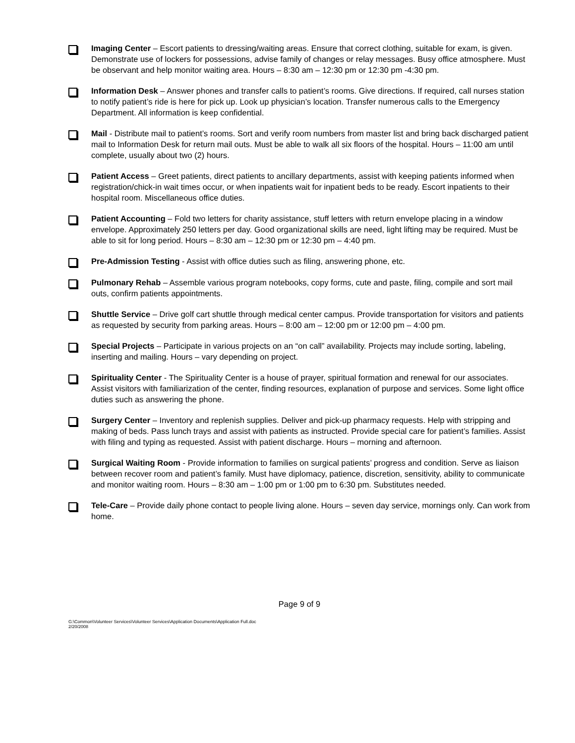Imaging Center – Escort patients to dressing/waiting areas. Ensure that correct clothing, suitable for exam, is given. Demonstrate use of lockers for possessions, advise family of changes or relay messages. Busy office atmosphere. Must be observant and help monitor waiting area. Hours – 8:30 am – 12:30 pm or 12:30 pm -4:30 pm.
Information Desk – Answer phones and transfer calls to patient’s rooms. Give directions. If required, call nurses station to notify patient’s ride is here for pick up. Look up physician’s location. Transfer numerous calls to the Emergency Department. All information is keep confidential.
Mail - Distribute mail to patient’s rooms. Sort and verify room numbers from master list and bring back discharged patient mail to Information Desk for return mail outs. Must be able to walk all six floors of the hospital. Hours – 11:00 am until complete, usually about two (2) hours.
Patient Access – Greet patients, direct patients to ancillary departments, assist with keeping patients informed when registration/chick-in wait times occur, or when inpatients wait for inpatient beds to be ready. Escort inpatients to their hospital room. Miscellaneous office duties.
Patient Accounting – Fold two letters for charity assistance, stuff letters with return envelope placing in a window envelope. Approximately 250 letters per day. Good organizational skills are need, light lifting may be required. Must be able to sit for long period. Hours – 8:30 am – 12:30 pm or 12:30 pm – 4:40 pm.
Pre-Admission Testing - Assist with office duties such as filing, answering phone, etc.
Pulmonary Rehab – Assemble various program notebooks, copy forms, cute and paste, filing, compile and sort mail outs, confirm patients appointments.
Shuttle Service – Drive golf cart shuttle through medical center campus. Provide transportation for visitors and patients as requested by security from parking areas. Hours – 8:00 am – 12:00 pm or 12:00 pm – 4:00 pm.
Special Projects – Participate in various projects on an “on call” availability. Projects may include sorting, labeling, inserting and mailing. Hours – vary depending on project.
Spirituality Center - The Spirituality Center is a house of prayer, spiritual formation and renewal for our associates. Assist visitors with familiarization of the center, finding resources, explanation of purpose and services. Some light office duties such as answering the phone.
Surgery Center – Inventory and replenish supplies. Deliver and pick-up pharmacy requests. Help with stripping and making of beds. Pass lunch trays and assist with patients as instructed. Provide special care for patient’s families. Assist with filing and typing as requested. Assist with patient discharge. Hours – morning and afternoon.
Surgical Waiting Room - Provide information to families on surgical patients’ progress and condition. Serve as liaison between recover room and patient’s family. Must have diplomacy, patience, discretion, sensitivity, ability to communicate and monitor waiting room. Hours – 8:30 am – 1:00 pm or 1:00 pm to 6:30 pm. Substitutes needed.
Tele-Care – Provide daily phone contact to people living alone. Hours – seven day service, mornings only. Can work from home.
Page 9 of 9
G:\Common\Volunteer Services\Volunteer Services\Application Documents\Application Full.doc
2/20/2008